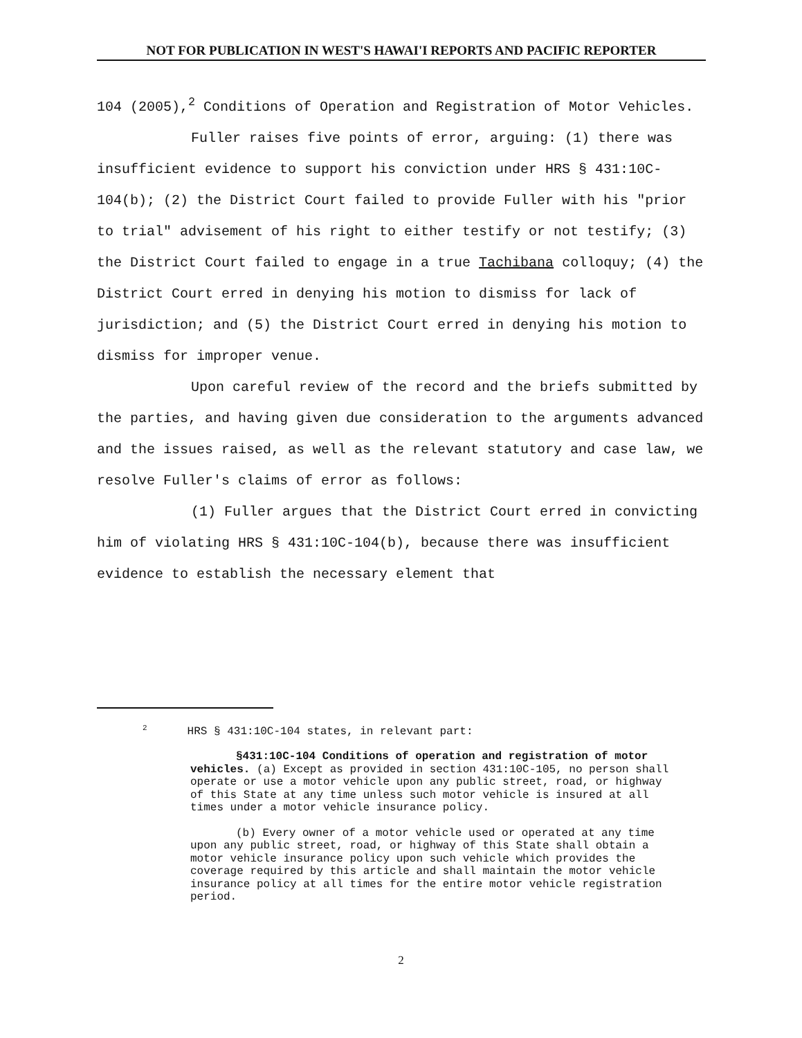NOT FOR PUBLICATION IN WEST'S HAWAI'I REPORTS AND PACIFIC REPORTER
104 (2005),<sup>2</sup> Conditions of Operation and Registration of Motor Vehicles.
Fuller raises five points of error, arguing: (1) there was insufficient evidence to support his conviction under HRS § 431:10C-104(b); (2) the District Court failed to provide Fuller with his "prior to trial" advisement of his right to either testify or not testify; (3) the District Court failed to engage in a true Tachibana colloquy; (4) the District Court erred in denying his motion to dismiss for lack of jurisdiction; and (5) the District Court erred in denying his motion to dismiss for improper venue.
Upon careful review of the record and the briefs submitted by the parties, and having given due consideration to the arguments advanced and the issues raised, as well as the relevant statutory and case law, we resolve Fuller's claims of error as follows:
(1) Fuller argues that the District Court erred in convicting him of violating HRS § 431:10C-104(b), because there was insufficient evidence to establish the necessary element that
<sup>2</sup>HRS § 431:10C-104 states, in relevant part:
§431:10C-104 Conditions of operation and registration of motor vehicles. (a) Except as provided in section 431:10C-105, no person shall operate or use a motor vehicle upon any public street, road, or highway of this State at any time unless such motor vehicle is insured at all times under a motor vehicle insurance policy.
(b) Every owner of a motor vehicle used or operated at any time upon any public street, road, or highway of this State shall obtain a motor vehicle insurance policy upon such vehicle which provides the coverage required by this article and shall maintain the motor vehicle insurance policy at all times for the entire motor vehicle registration period.
2